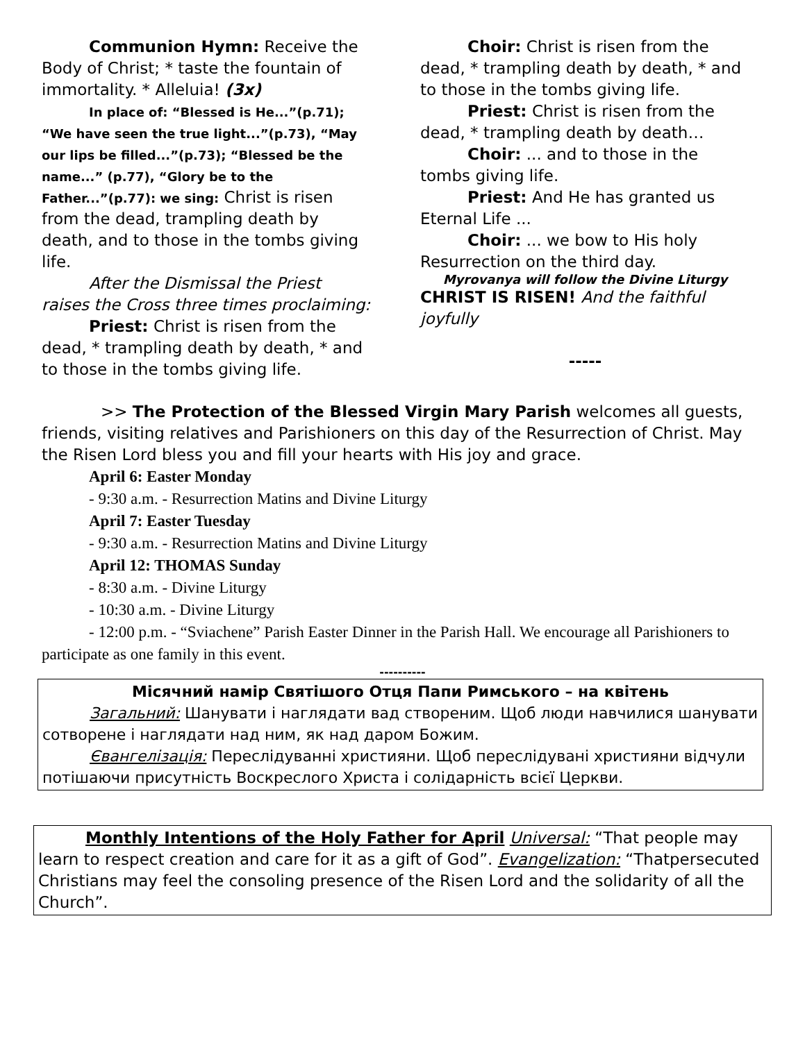Communion Hymn: Receive the Body of Christ; * taste the fountain of immortality. * Alleluia! (3x)
In place of: “Blessed is He...”(p.71); “We have seen the true light...”(p.73), “May our lips be filled...”(p.73); “Blessed be the name...” (p.77), “Glory be to the Father...”(p.77): we sing: Christ is risen from the dead, trampling death by death, and to those in the tombs giving life.
After the Dismissal the Priest raises the Cross three times proclaiming:
Priest: Christ is risen from the dead, * trampling death by death, * and to those in the tombs giving life.
Choir: Christ is risen from the dead, * trampling death by death, * and to those in the tombs giving life.
Priest: Christ is risen from the dead, * trampling death by death…
Choir: ... and to those in the tombs giving life.
Priest: And He has granted us Eternal Life ...
Choir: ... we bow to His holy Resurrection on the third day.
Myrovanya will follow the Divine Liturgy
CHRIST IS RISEN! And the faithful joyfully
-----
>> The Protection of the Blessed Virgin Mary Parish welcomes all guests, friends, visiting relatives and Parishioners on this day of the Resurrection of Christ. May the Risen Lord bless you and fill your hearts with His joy and grace.
April 6: Easter Monday
- 9:30 a.m. - Resurrection Matins and Divine Liturgy
April 7: Easter Tuesday
- 9:30 a.m. - Resurrection Matins and Divine Liturgy
April 12: THOMAS Sunday
- 8:30 a.m. - Divine Liturgy
- 10:30 a.m. - Divine Liturgy
- 12:00 p.m. - “Sviachene” Parish Easter Dinner in the Parish Hall. We encourage all Parishioners to participate as one family in this event.
----------
Місячний намір Святішого Отця Папи Римського – на квітень
Загальний: Шанувати і наглядати вад створеним. Щоб люди навчилися шанувати сотворене і наглядати над ним, як над даром Божим.
Євангелізація: Переслідуванні християни. Щоб переслідувані християни відчули потішаючи присутність Воскреслого Христа і солідарність всієї Церкви.
Monthly Intentions of the Holy Father for April Universal: “That people may learn to respect creation and care for it as a gift of God”. Evangelization: “Thatpersecuted Christians may feel the consoling presence of the Risen Lord and the solidarity of all the Church”.